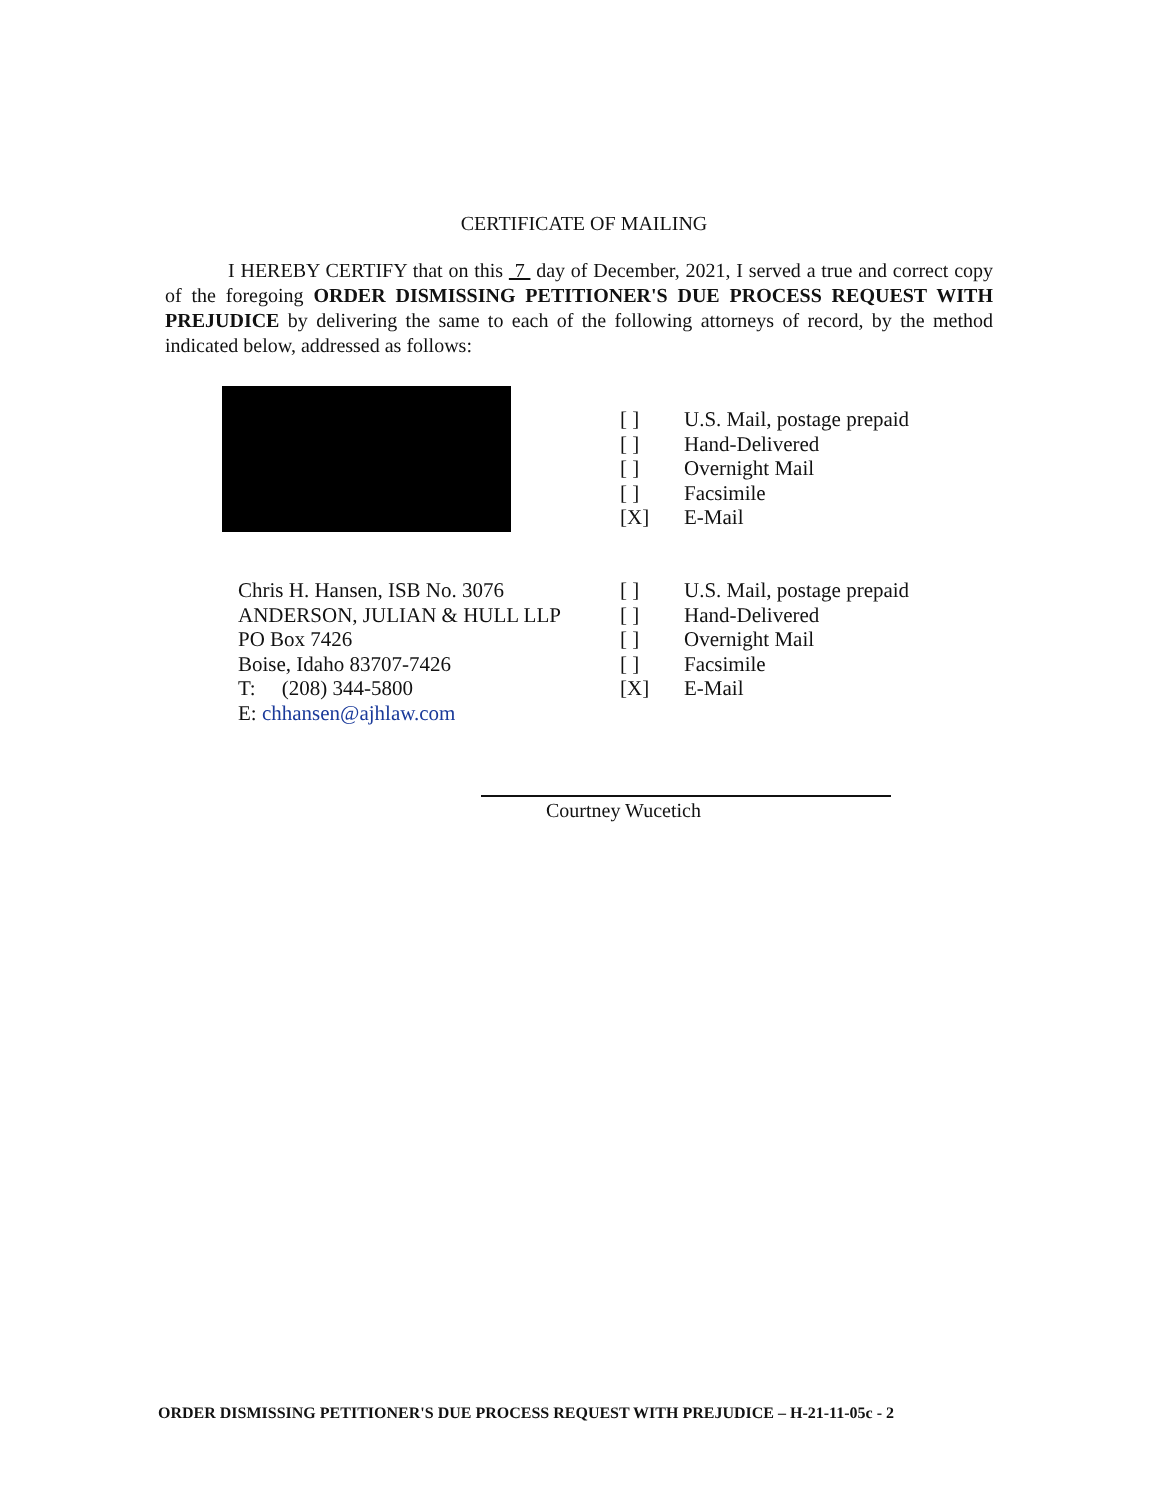CERTIFICATE OF MAILING
I HEREBY CERTIFY that on this 7 day of December, 2021, I served a true and correct copy of the foregoing ORDER DISMISSING PETITIONER'S DUE PROCESS REQUEST WITH PREJUDICE by delivering the same to each of the following attorneys of record, by the method indicated below, addressed as follows:
[ ] U.S. Mail, postage prepaid
[ ] Hand-Delivered
[ ] Overnight Mail
[ ] Facsimile
[X] E-Mail
Chris H. Hansen, ISB No. 3076
ANDERSON, JULIAN & HULL LLP
PO Box 7426
Boise, Idaho 83707-7426
T: (208) 344-5800
E: chhansen@ajhlaw.com
[ ] U.S. Mail, postage prepaid
[ ] Hand-Delivered
[ ] Overnight Mail
[ ] Facsimile
[X] E-Mail
Courtney Wucetich
ORDER DISMISSING PETITIONER'S DUE PROCESS REQUEST WITH PREJUDICE – H-21-11-05c - 2